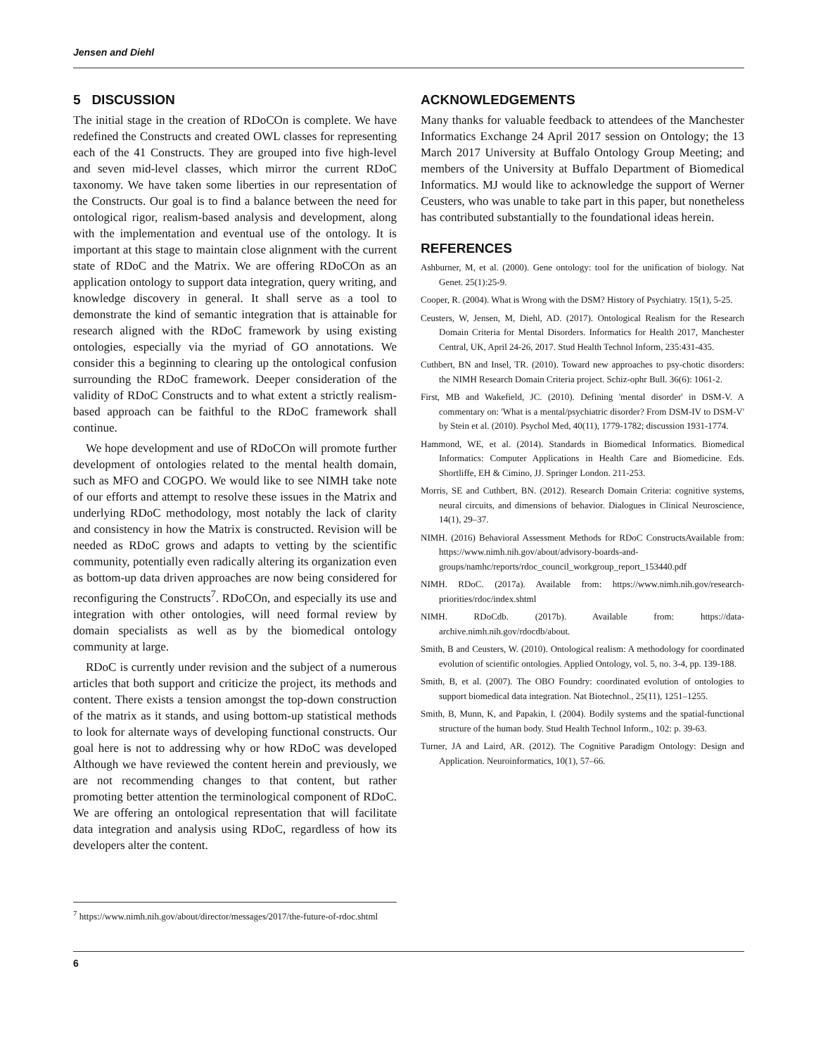Jensen and Diehl
5 DISCUSSION
The initial stage in the creation of RDoCOn is complete. We have redefined the Constructs and created OWL classes for representing each of the 41 Constructs. They are grouped into five high-level and seven mid-level classes, which mirror the current RDoC taxonomy. We have taken some liberties in our representation of the Constructs. Our goal is to find a balance between the need for ontological rigor, realism-based analysis and development, along with the implementation and eventual use of the ontology. It is important at this stage to maintain close alignment with the current state of RDoC and the Matrix. We are offering RDoCOn as an application ontology to support data integration, query writing, and knowledge discovery in general. It shall serve as a tool to demonstrate the kind of semantic integration that is attainable for research aligned with the RDoC framework by using existing ontologies, especially via the myriad of GO annotations. We consider this a beginning to clearing up the ontological confusion surrounding the RDoC framework. Deeper consideration of the validity of RDoC Constructs and to what extent a strictly realism-based approach can be faithful to the RDoC framework shall continue.
We hope development and use of RDoCOn will promote further development of ontologies related to the mental health domain, such as MFO and COGPO. We would like to see NIMH take note of our efforts and attempt to resolve these issues in the Matrix and underlying RDoC methodology, most notably the lack of clarity and consistency in how the Matrix is constructed. Revision will be needed as RDoC grows and adapts to vetting by the scientific community, potentially even radically altering its organization even as bottom-up data driven approaches are now being considered for reconfiguring the Constructs<sup>7</sup>. RDoCOn, and especially its use and integration with other ontologies, will need formal review by domain specialists as well as by the biomedical ontology community at large.
RDoC is currently under revision and the subject of a numerous articles that both support and criticize the project, its methods and content. There exists a tension amongst the top-down construction of the matrix as it stands, and using bottom-up statistical methods to look for alternate ways of developing functional constructs. Our goal here is not to addressing why or how RDoC was developed Although we have reviewed the content herein and previously, we are not recommending changes to that content, but rather promoting better attention the terminological component of RDoC. We are offering an ontological representation that will facilitate data integration and analysis using RDoC, regardless of how its developers alter the content.
<sup>7</sup> https://www.nimh.nih.gov/about/director/messages/2017/the-future-of-rdoc.shtml
ACKNOWLEDGEMENTS
Many thanks for valuable feedback to attendees of the Manchester Informatics Exchange 24 April 2017 session on Ontology; the 13 March 2017 University at Buffalo Ontology Group Meeting; and members of the University at Buffalo Department of Biomedical Informatics. MJ would like to acknowledge the support of Werner Ceusters, who was unable to take part in this paper, but nonetheless has contributed substantially to the foundational ideas herein.
REFERENCES
Ashburner, M, et al. (2000). Gene ontology: tool for the unification of biology. Nat Genet. 25(1):25-9.
Cooper, R. (2004). What is Wrong with the DSM? History of Psychiatry. 15(1), 5-25.
Ceusters, W, Jensen, M, Diehl, AD. (2017). Ontological Realism for the Research Domain Criteria for Mental Disorders. Informatics for Health 2017, Manchester Central, UK, April 24-26, 2017. Stud Health Technol Inform, 235:431-435.
Cuthbert, BN and Insel, TR. (2010). Toward new approaches to psy-chotic disorders: the NIMH Research Domain Criteria project. Schiz-ophr Bull. 36(6): 1061-2.
First, MB and Wakefield, JC. (2010). Defining 'mental disorder' in DSM-V. A commentary on: 'What is a mental/psychiatric disorder? From DSM-IV to DSM-V' by Stein et al. (2010). Psychol Med, 40(11), 1779-1782; discussion 1931-1774.
Hammond, WE, et al. (2014). Standards in Biomedical Informatics. Biomedical Informatics: Computer Applications in Health Care and Biomedicine. Eds. Shortliffe, EH & Cimino, JJ. Springer London. 211-253.
Morris, SE and Cuthbert, BN. (2012). Research Domain Criteria: cognitive systems, neural circuits, and dimensions of behavior. Dialogues in Clinical Neuroscience, 14(1), 29–37.
NIMH. (2016) Behavioral Assessment Methods for RDoC ConstructsAvailable from: https://www.nimh.nih.gov/about/advisory-boards-and-groups/namhc/reports/rdoc_council_workgroup_report_153440.pdf
NIMH. RDoC. (2017a). Available from: https://www.nimh.nih.gov/research-priorities/rdoc/index.shtml
NIMH. RDoCdb. (2017b). Available from: https://data-archive.nimh.nih.gov/rdocdb/about.
Smith, B and Ceusters, W. (2010). Ontological realism: A methodology for coordinated evolution of scientific ontologies. Applied Ontology, vol. 5, no. 3-4, pp. 139-188.
Smith, B, et al. (2007). The OBO Foundry: coordinated evolution of ontologies to support biomedical data integration. Nat Biotechnol., 25(11), 1251–1255.
Smith, B, Munn, K, and Papakin, I. (2004). Bodily systems and the spatial-functional structure of the human body. Stud Health Technol Inform., 102: p. 39-63.
Turner, JA and Laird, AR. (2012). The Cognitive Paradigm Ontology: Design and Application. Neuroinformatics, 10(1), 57–66.
6